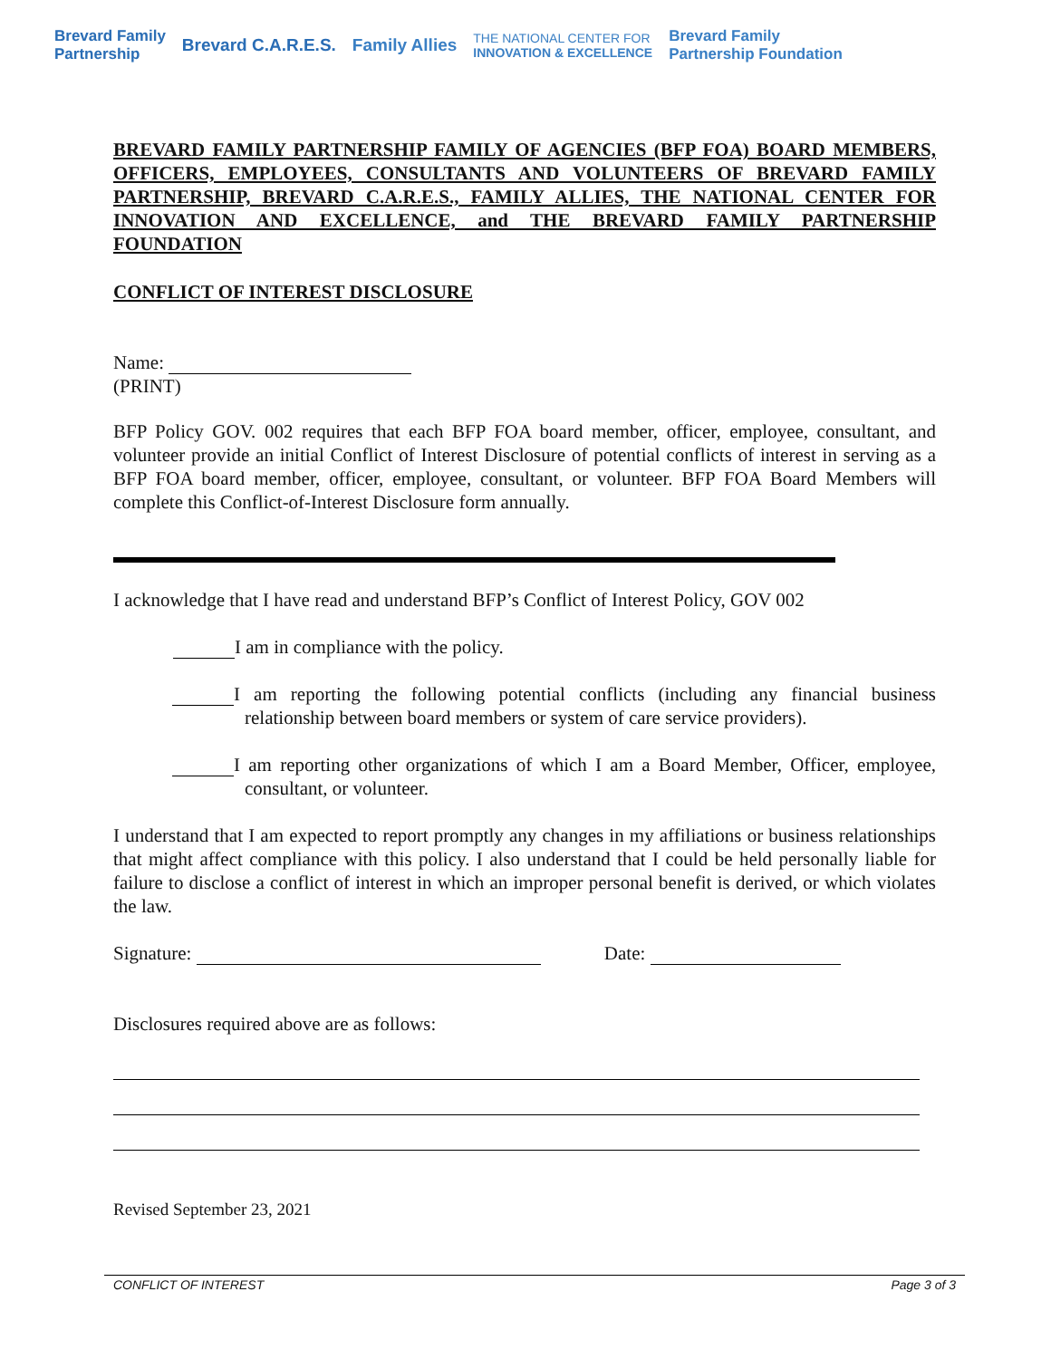Brevard Family
Partnership Brevard C.A.R.E.S. Family Allies THE NATIONAL CENTER FOR
INNOVATION & EXCELLENCE Brevard Family
Partnership Foundation
BREVARD FAMILY PARTNERSHIP FAMILY OF AGENCIES (BFP FOA) BOARD MEMBERS, OFFICERS, EMPLOYEES, CONSULTANTS AND VOLUNTEERS OF BREVARD FAMILY PARTNERSHIP, BREVARD C.A.R.E.S., FAMILY ALLIES, THE NATIONAL CENTER FOR INNOVATION AND EXCELLENCE, and THE BREVARD FAMILY PARTNERSHIP FOUNDATION
CONFLICT OF INTEREST DISCLOSURE
Name:
(PRINT)
BFP Policy GOV. 002 requires that each BFP FOA board member, officer, employee, consultant, and volunteer provide an initial Conflict of Interest Disclosure of potential conflicts of interest in serving as a BFP FOA board member, officer, employee, consultant, or volunteer. BFP FOA Board Members will complete this Conflict-of-Interest Disclosure form annually.
I acknowledge that I have read and understand BFP’s Conflict of Interest Policy, GOV 002
I am in compliance with the policy.
I am reporting the following potential conflicts (including any financial business relationship between board members or system of care service providers).
I am reporting other organizations of which I am a Board Member, Officer, employee, consultant, or volunteer.
I understand that I am expected to report promptly any changes in my affiliations or business relationships that might affect compliance with this policy. I also understand that I could be held personally liable for failure to disclose a conflict of interest in which an improper personal benefit is derived, or which violates the law.
Signature: Date:
Disclosures required above are as follows:
Revised September 23, 2021
CONFLICT OF INTEREST Page 3 of 3